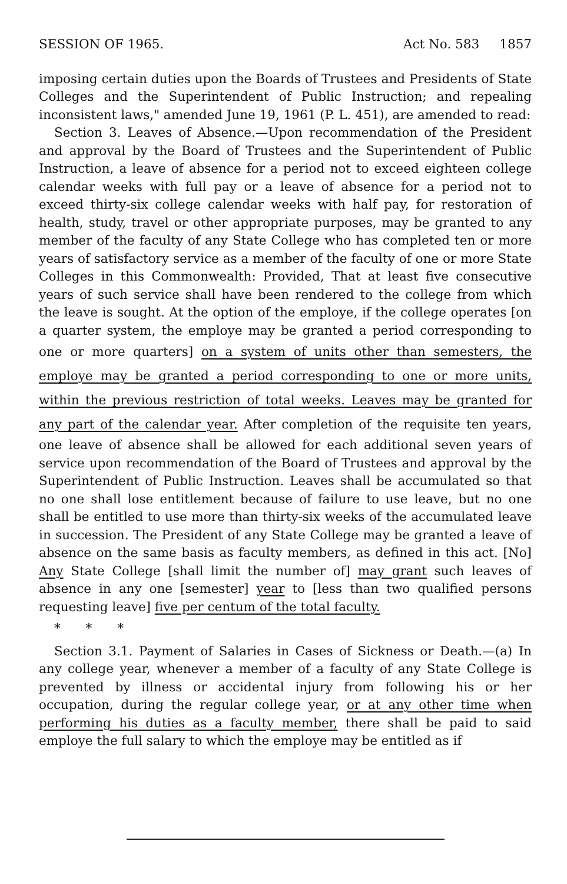SESSION OF 1965. Act No. 583 1857
imposing certain duties upon the Boards of Trustees and Presidents of State Colleges and the Superintendent of Public Instruction; and repealing inconsistent laws," amended June 19, 1961 (P. L. 451), are amended to read:
Section 3. Leaves of Absence.—Upon recommendation of the President and approval by the Board of Trustees and the Superintendent of Public Instruction, a leave of absence for a period not to exceed eighteen college calendar weeks with full pay or a leave of absence for a period not to exceed thirty-six college calendar weeks with half pay, for restoration of health, study, travel or other appropriate purposes, may be granted to any member of the faculty of any State College who has completed ten or more years of satisfactory service as a member of the faculty of one or more State Colleges in this Commonwealth: Provided, That at least five consecutive years of such service shall have been rendered to the college from which the leave is sought. At the option of the employe, if the college operates [on a quarter system, the employe may be granted a period corresponding to one or more quarters] on a system of units other than semesters, the employe may be granted a period corresponding to one or more units, within the previous restriction of total weeks. Leaves may be granted for any part of the calendar year. After completion of the requisite ten years, one leave of absence shall be allowed for each additional seven years of service upon recommendation of the Board of Trustees and approval by the Superintendent of Public Instruction. Leaves shall be accumulated so that no one shall lose entitlement because of failure to use leave, but no one shall be entitled to use more than thirty-six weeks of the accumulated leave in succession. The President of any State College may be granted a leave of absence on the same basis as faculty members, as defined in this act. [No] Any State College [shall limit the number of] may grant such leaves of absence in any one [semester] year to [less than two qualified persons requesting leave] five per centum of the total faculty.
* * *
Section 3.1. Payment of Salaries in Cases of Sickness or Death.—(a) In any college year, whenever a member of a faculty of any State College is prevented by illness or accidental injury from following his or her occupation, during the regular college year, or at any other time when performing his duties as a faculty member, there shall be paid to said employe the full salary to which the employe may be entitled as if